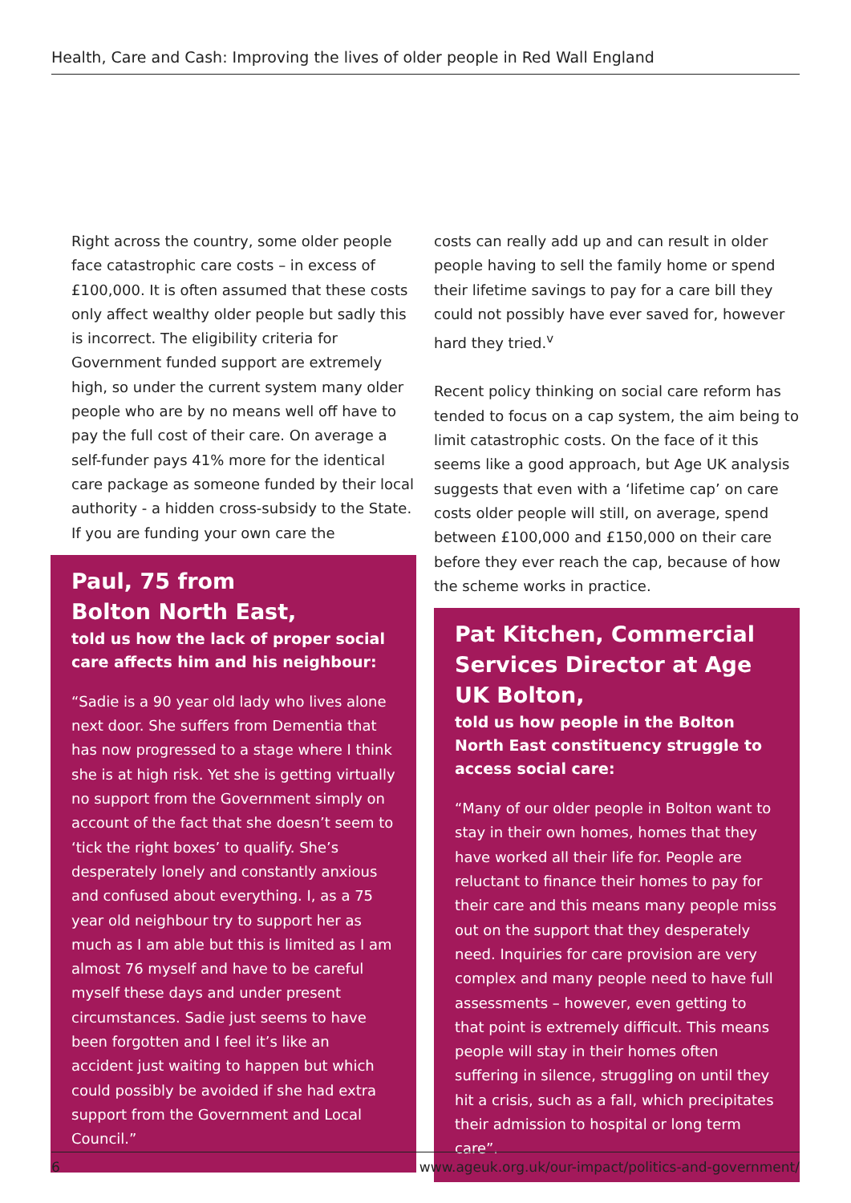Health, Care and Cash: Improving the lives of older people in Red Wall England
Right across the country, some older people face catastrophic care costs – in excess of £100,000. It is often assumed that these costs only affect wealthy older people but sadly this is incorrect. The eligibility criteria for Government funded support are extremely high, so under the current system many older people who are by no means well off have to pay the full cost of their care. On average a self-funder pays 41% more for the identical care package as someone funded by their local authority - a hidden cross-subsidy to the State. If you are funding your own care the
Paul, 75 from
Bolton North East,
told us how the lack of proper social care affects him and his neighbour:
“Sadie is a 90 year old lady who lives alone next door. She suffers from Dementia that has now progressed to a stage where I think she is at high risk. Yet she is getting virtually no support from the Government simply on account of the fact that she doesn’t seem to ‘tick the right boxes’ to qualify. She’s desperately lonely and constantly anxious and confused about everything. I, as a 75 year old neighbour try to support her as much as I am able but this is limited as I am almost 76 myself and have to be careful myself these days and under present circumstances. Sadie just seems to have been forgotten and I feel it’s like an accident just waiting to happen but which could possibly be avoided if she had extra support from the Government and Local Council.”
costs can really add up and can result in older people having to sell the family home or spend their lifetime savings to pay for a care bill they could not possibly have ever saved for, however hard they tried.<sup>v</sup>
Recent policy thinking on social care reform has tended to focus on a cap system, the aim being to limit catastrophic costs. On the face of it this seems like a good approach, but Age UK analysis suggests that even with a ‘lifetime cap’ on care costs older people will still, on average, spend between £100,000 and £150,000 on their care before they ever reach the cap, because of how the scheme works in practice.
Pat Kitchen, Commercial Services Director at Age UK Bolton,
told us how people in the Bolton North East constituency struggle to access social care:
“Many of our older people in Bolton want to stay in their own homes, homes that they have worked all their life for. People are reluctant to finance their homes to pay for their care and this means many people miss out on the support that they desperately need. Inquiries for care provision are very complex and many people need to have full assessments – however, even getting to that point is extremely difficult. This means people will stay in their homes often suffering in silence, struggling on until they hit a crisis, such as a fall, which precipitates their admission to hospital or long term care”.
6 www.ageuk.org.uk/our-impact/politics-and-government/